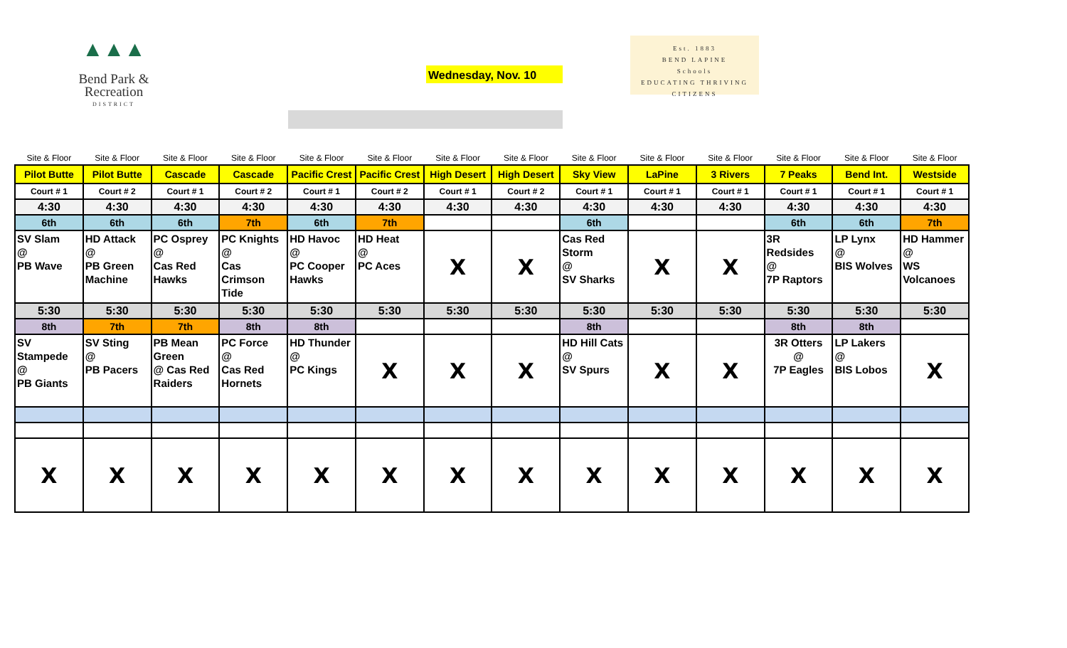▲▲▲
Bend Park &
Recreation
DISTRICT
Wednesday, Nov. 10
Est. 1883
BEND LAPINE
Schools
EDUCATING THRIVING CITIZENS
| Site & Floor | Site & Floor | Site & Floor | Site & Floor | Site & Floor | Site & Floor | Site & Floor | Site & Floor | Site & Floor | Site & Floor | Site & Floor | Site & Floor | Site & Floor | Site & Floor |
| --- | --- | --- | --- | --- | --- | --- | --- | --- | --- | --- | --- | --- | --- |
| Pilot Butte | Pilot Butte | Cascade | Cascade | Pacific Crest | Pacific Crest | High Desert | High Desert | Sky View | LaPine | 3 Rivers | 7 Peaks | Bend Int. | Westside |
| Court # 1 | Court # 2 | Court # 1 | Court # 2 | Court # 1 | Court # 2 | Court # 1 | Court # 2 | Court # 1 | Court # 1 | Court # 1 | Court # 1 | Court # 1 | Court # 1 |
| 4:30 | 4:30 | 4:30 | 4:30 | 4:30 | 4:30 | 4:30 | 4:30 | 4:30 | 4:30 | 4:30 | 4:30 | 4:30 | 4:30 |
| 6th | 6th | 6th | 7th | 6th | 7th | | | 6th | | | 6th | 6th | 7th |
| SV Slam @ PB Wave | HD Attack @ PB Green Machine | PC Osprey @ Cas Red Hawks | PC Knights @ Cas Crimson Tide | HD Havoc @ PC Cooper Hawks | HD Heat @ PC Aces | X | X | Cas Red Storm @ SV Sharks | X | X | 3R Redsides @ 7P Raptors | LP Lynx @ BIS Wolves | HD Hammer @ WS Volcanoes |
| 5:30 | 5:30 | 5:30 | 5:30 | 5:30 | 5:30 | 5:30 | 5:30 | 5:30 | 5:30 | 5:30 | 5:30 | 5:30 | 5:30 |
| 8th | 7th | 7th | 8th | 8th | | | | 8th | | | 8th | 8th | |
| SV Stampede @ PB Giants | SV Sting @ PB Pacers | PB Mean Green @ Cas Red Raiders | PC Force @ Cas Red Hornets | HD Thunder @ PC Kings | X | X | X | HD Hill Cats @ SV Spurs | X | X | 3R Otters @ 7P Eagles | LP Lakers @ BIS Lobos | X |
| X | X | X | X | X | X | X | X | X | X | X | X | X | X |